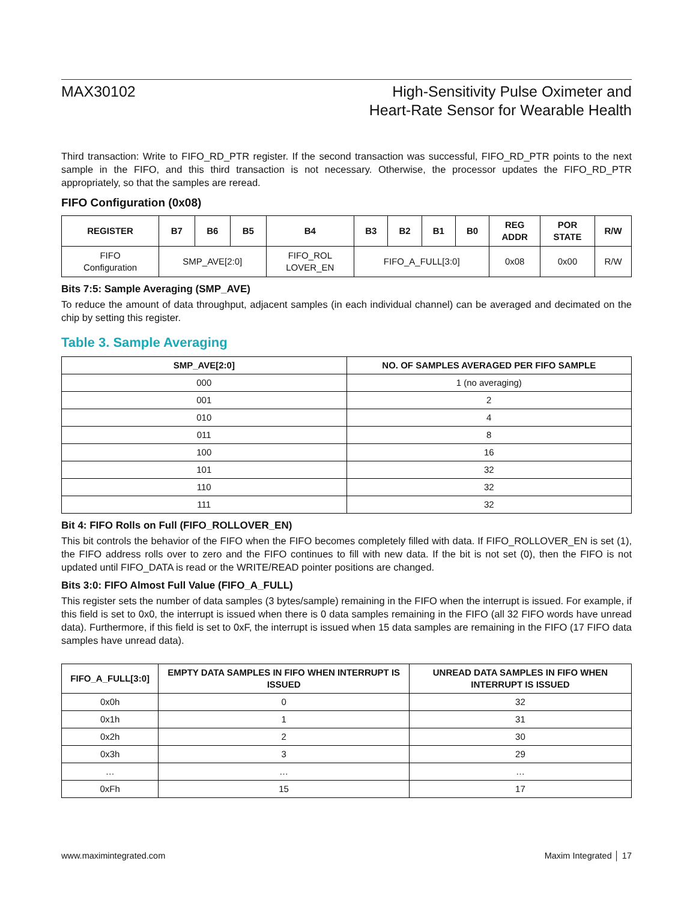MAX30102 High-Sensitivity Pulse Oximeter and
Heart-Rate Sensor for Wearable Health
Third transaction: Write to FIFO_RD_PTR register. If the second transaction was successful, FIFO_RD_PTR points to the next sample in the FIFO, and this third transaction is not necessary. Otherwise, the processor updates the FIFO_RD_PTR appropriately, so that the samples are reread.
FIFO Configuration (0x08)
| REGISTER | B7 | B6 | B5 | B4 | B3 | B2 | B1 | B0 | REG ADDR | POR STATE | R/W |
| --- | --- | --- | --- | --- | --- | --- | --- | --- | --- | --- | --- |
| FIFO Configuration | SMP_AVE[2:0] | | | FIFO_ROL LOVER_EN | FIFO_A_FULL[3:0] | | | | 0x08 | 0x00 | R/W |
Bits 7:5: Sample Averaging (SMP_AVE)
To reduce the amount of data throughput, adjacent samples (in each individual channel) can be averaged and decimated on the chip by setting this register.
Table 3. Sample Averaging
| SMP_AVE[2:0] | NO. OF SAMPLES AVERAGED PER FIFO SAMPLE |
| --- | --- |
| 000 | 1 (no averaging) |
| 001 | 2 |
| 010 | 4 |
| 011 | 8 |
| 100 | 16 |
| 101 | 32 |
| 110 | 32 |
| 111 | 32 |
Bit 4: FIFO Rolls on Full (FIFO_ROLLOVER_EN)
This bit controls the behavior of the FIFO when the FIFO becomes completely filled with data. If FIFO_ROLLOVER_EN is set (1), the FIFO address rolls over to zero and the FIFO continues to fill with new data. If the bit is not set (0), then the FIFO is not updated until FIFO_DATA is read or the WRITE/READ pointer positions are changed.
Bits 3:0: FIFO Almost Full Value (FIFO_A_FULL)
This register sets the number of data samples (3 bytes/sample) remaining in the FIFO when the interrupt is issued. For example, if this field is set to 0x0, the interrupt is issued when there is 0 data samples remaining in the FIFO (all 32 FIFO words have unread data). Furthermore, if this field is set to 0xF, the interrupt is issued when 15 data samples are remaining in the FIFO (17 FIFO data samples have unread data).
| FIFO_A_FULL[3:0] | EMPTY DATA SAMPLES IN FIFO WHEN INTERRUPT IS ISSUED | UNREAD DATA SAMPLES IN FIFO WHEN INTERRUPT IS ISSUED |
| --- | --- | --- |
| 0x0h | 0 | 32 |
| 0x1h | 1 | 31 |
| 0x2h | 2 | 30 |
| 0x3h | 3 | 29 |
| … | … | … |
| 0xFh | 15 | 17 |
www.maximintegrated.com Maxim Integrated │ 17